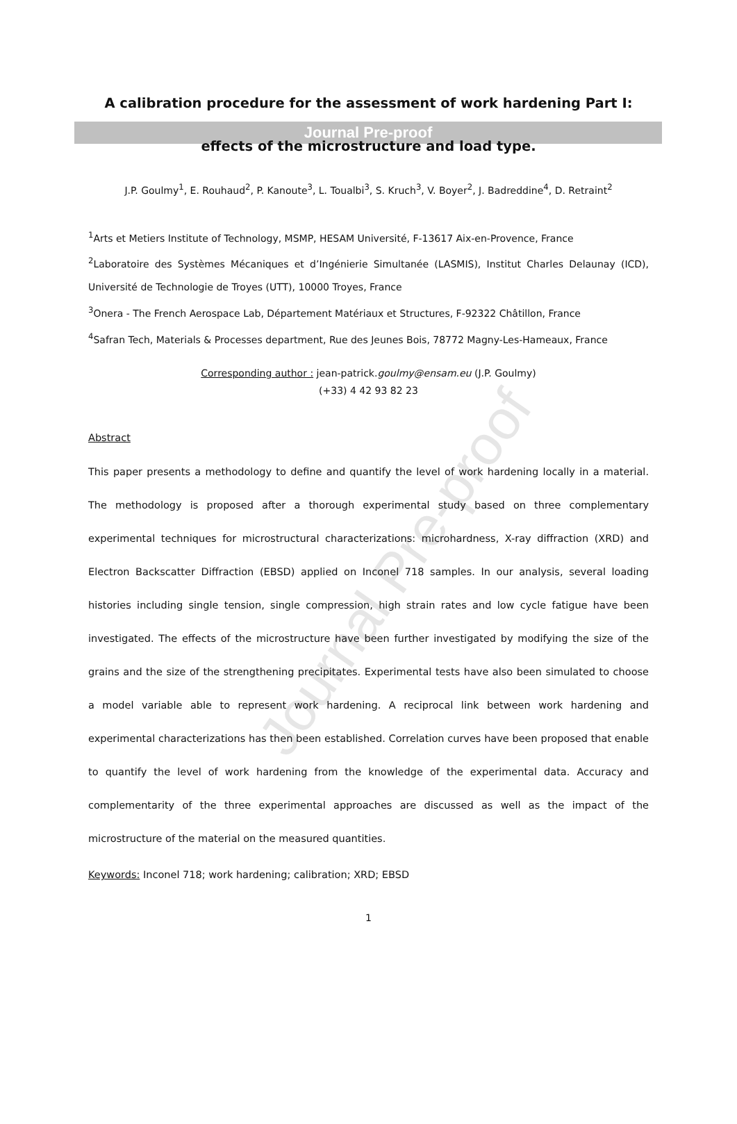Journal Pre-proof
Journal Pre-proof
A calibration procedure for the assessment of work hardening Part I: effects of the microstructure and load type.
J.P. Goulmy<sup>1</sup>, E. Rouhaud<sup>2</sup>, P. Kanoute<sup>3</sup>, L. Toualbi<sup>3</sup>, S. Kruch<sup>3</sup>, V. Boyer<sup>2</sup>, J. Badreddine<sup>4</sup>, D. Retraint<sup>2</sup>
<sup>1</sup> Arts et Metiers Institute of Technology, MSMP, HESAM Université, F-13617 Aix-en-Provence, France
<sup>2</sup> Laboratoire des Systèmes Mécaniques et d’Ingénierie Simultanée (LASMIS), Institut Charles Delaunay (ICD), Université de Technologie de Troyes (UTT), 10000 Troyes, France
<sup>3</sup> Onera - The French Aerospace Lab, Département Matériaux et Structures, F-92322 Châtillon, France
<sup>4</sup> Safran Tech, Materials & Processes department, Rue des Jeunes Bois, 78772 Magny-Les-Hameaux, France
Corresponding author : jean-patrick.goulmy@ensam.eu (J.P. Goulmy)
(+33) 4 42 93 82 23
Abstract
This paper presents a methodology to define and quantify the level of work hardening locally in a material. The methodology is proposed after a thorough experimental study based on three complementary experimental techniques for microstructural characterizations: microhardness, X-ray diffraction (XRD) and Electron Backscatter Diffraction (EBSD) applied on Inconel 718 samples. In our analysis, several loading histories including single tension, single compression, high strain rates and low cycle fatigue have been investigated. The effects of the microstructure have been further investigated by modifying the size of the grains and the size of the strengthening precipitates. Experimental tests have also been simulated to choose a model variable able to represent work hardening. A reciprocal link between work hardening and experimental characterizations has then been established. Correlation curves have been proposed that enable to quantify the level of work hardening from the knowledge of the experimental data. Accuracy and complementarity of the three experimental approaches are discussed as well as the impact of the microstructure of the material on the measured quantities.
Keywords: Inconel 718; work hardening; calibration; XRD; EBSD
1